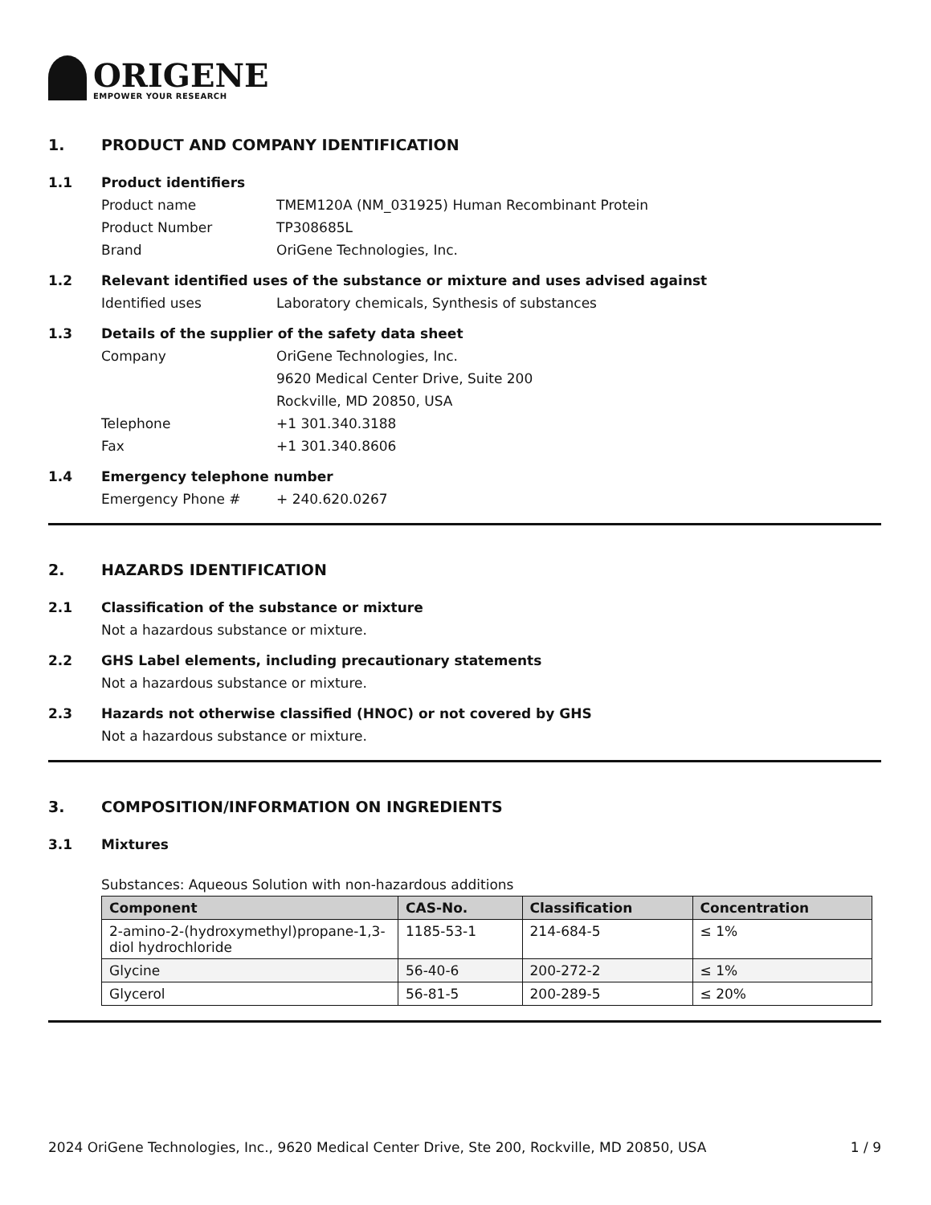ORIGENE
EMPOWER YOUR RESEARCH
1. PRODUCT AND COMPANY IDENTIFICATION
1.1 Product identifiers
Product name TMEM120A (NM_031925) Human Recombinant Protein
Product Number TP308685L
Brand OriGene Technologies, Inc.
1.2 Relevant identified uses of the substance or mixture and uses advised against
Identified uses Laboratory chemicals, Synthesis of substances
1.3 Details of the supplier of the safety data sheet
Company OriGene Technologies, Inc.
9620 Medical Center Drive, Suite 200
Rockville, MD 20850, USA
Telephone +1 301.340.3188
Fax +1 301.340.8606
1.4 Emergency telephone number
Emergency Phone # + 240.620.0267
2. HAZARDS IDENTIFICATION
2.1 Classification of the substance or mixture
Not a hazardous substance or mixture.
2.2 GHS Label elements, including precautionary statements
Not a hazardous substance or mixture.
2.3 Hazards not otherwise classified (HNOC) or not covered by GHS
Not a hazardous substance or mixture.
3. COMPOSITION/INFORMATION ON INGREDIENTS
3.1 Mixtures
Substances: Aqueous Solution with non-hazardous additions
| Component | CAS-No. | Classification | Concentration |
| --- | --- | --- | --- |
| 2-amino-2-(hydroxymethyl)propane-1,3-diol hydrochloride | 1185-53-1 | 214-684-5 | ≤ 1% |
| Glycine | 56-40-6 | 200-272-2 | ≤ 1% |
| Glycerol | 56-81-5 | 200-289-5 | ≤ 20% |
2024 OriGene Technologies, Inc., 9620 Medical Center Drive, Ste 200, Rockville, MD 20850, USA 1 / 9